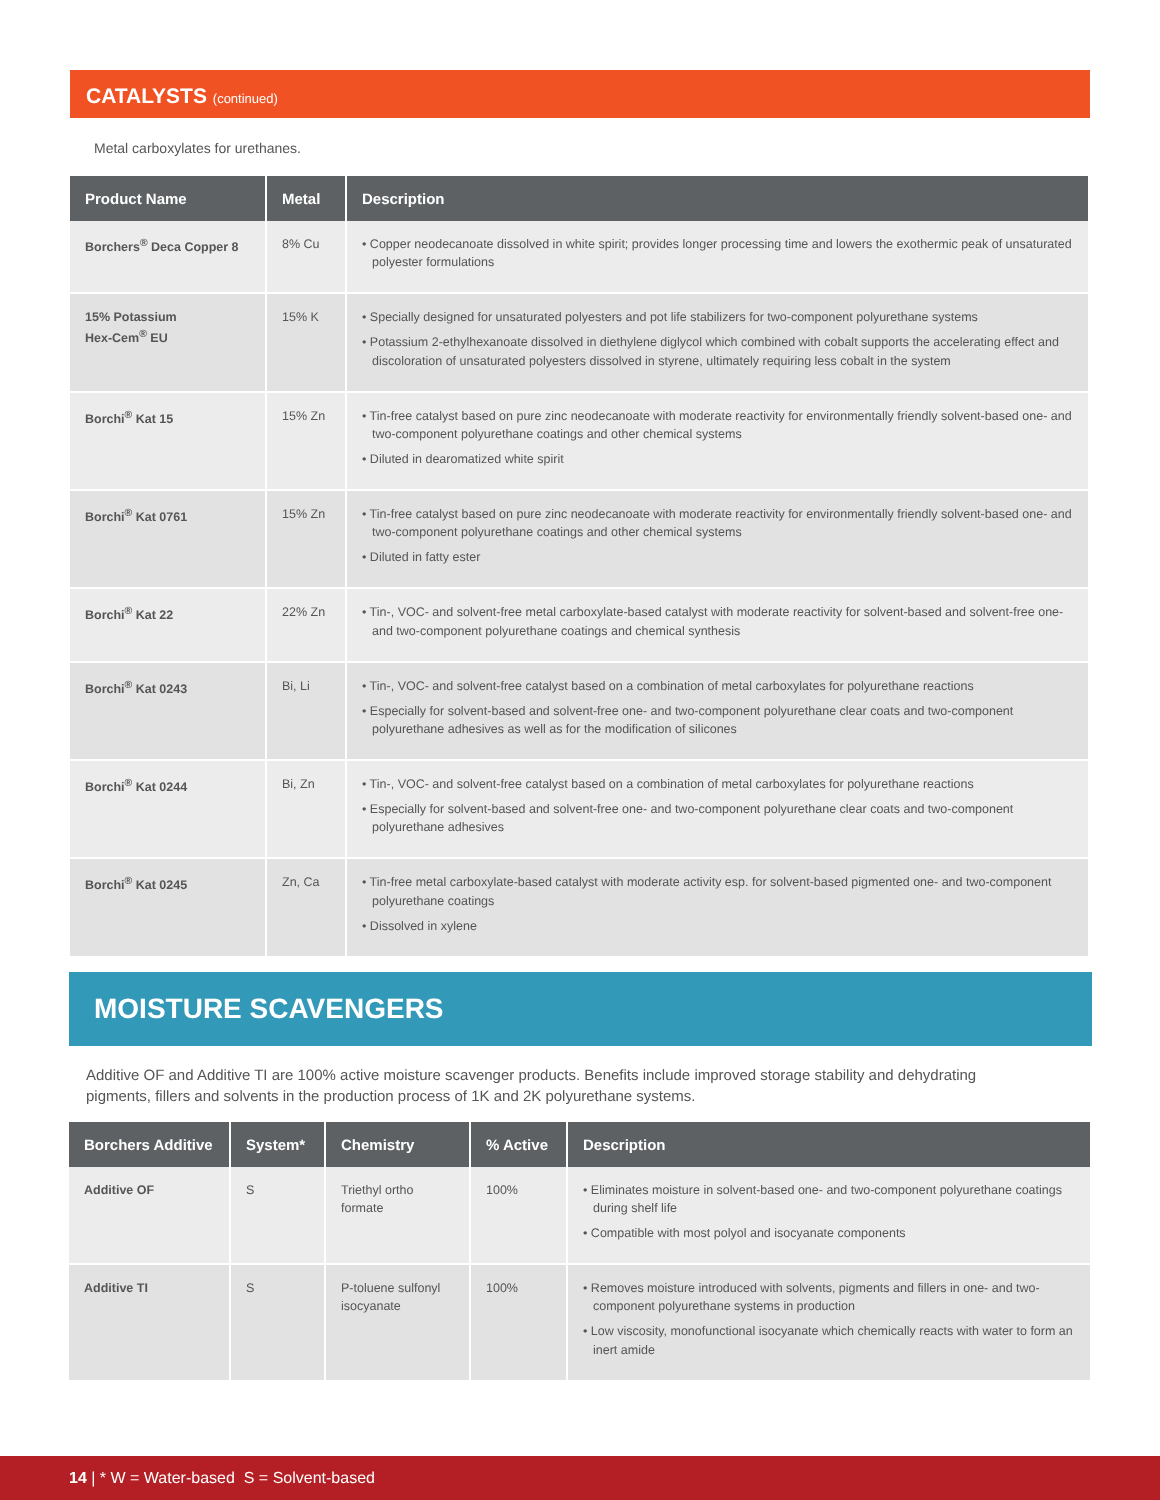CATALYSTS (continued)
Metal carboxylates for urethanes.
| Product Name | Metal | Description |
| --- | --- | --- |
| Borchers<sup>®</sup> Deca Copper 8 | 8% Cu | • Copper neodecanoate dissolved in white spirit; provides longer processing time and lowers the exothermic peak of unsaturated polyester formulations |
| 15% Potassium Hex-Cem<sup>®</sup> EU | 15% K | • Specially designed for unsaturated polyesters and pot life stabilizers for two-component polyurethane systems • Potassium 2-ethylhexanoate dissolved in diethylene diglycol which combined with cobalt supports the accelerating effect and discoloration of unsaturated polyesters dissolved in styrene, ultimately requiring less cobalt in the system |
| Borchi<sup>®</sup> Kat 15 | 15% Zn | • Tin-free catalyst based on pure zinc neodecanoate with moderate reactivity for environmentally friendly solvent-based one- and two-component polyurethane coatings and other chemical systems • Diluted in dearomatized white spirit |
| Borchi<sup>®</sup> Kat 0761 | 15% Zn | • Tin-free catalyst based on pure zinc neodecanoate with moderate reactivity for environmentally friendly solvent-based one- and two-component polyurethane coatings and other chemical systems • Diluted in fatty ester |
| Borchi<sup>®</sup> Kat 22 | 22% Zn | • Tin-, VOC- and solvent-free metal carboxylate-based catalyst with moderate reactivity for solvent-based and solvent-free one- and two-component polyurethane coatings and chemical synthesis |
| Borchi<sup>®</sup> Kat 0243 | Bi, Li | • Tin-, VOC- and solvent-free catalyst based on a combination of metal carboxylates for polyurethane reactions • Especially for solvent-based and solvent-free one- and two-component polyurethane clear coats and two-component polyurethane adhesives as well as for the modification of silicones |
| Borchi<sup>®</sup> Kat 0244 | Bi, Zn | • Tin-, VOC- and solvent-free catalyst based on a combination of metal carboxylates for polyurethane reactions • Especially for solvent-based and solvent-free one- and two-component polyurethane clear coats and two-component polyurethane adhesives |
| Borchi<sup>®</sup> Kat 0245 | Zn, Ca | • Tin-free metal carboxylate-based catalyst with moderate activity esp. for solvent-based pigmented one- and two-component polyurethane coatings • Dissolved in xylene |
MOISTURE SCAVENGERS
Additive OF and Additive TI are 100% active moisture scavenger products. Benefits include improved storage stability and dehydrating pigments, fillers and solvents in the production process of 1K and 2K polyurethane systems.
| Borchers Additive | System* | Chemistry | % Active | Description |
| --- | --- | --- | --- | --- |
| Additive OF | S | Triethyl ortho formate | 100% | • Eliminates moisture in solvent-based one- and two-component polyurethane coatings during shelf life • Compatible with most polyol and isocyanate components |
| Additive TI | S | P-toluene sulfonyl isocyanate | 100% | • Removes moisture introduced with solvents, pigments and fillers in one- and two-component polyurethane systems in production • Low viscosity, monofunctional isocyanate which chemically reacts with water to form an inert amide |
14 | * W = Water-based S = Solvent-based